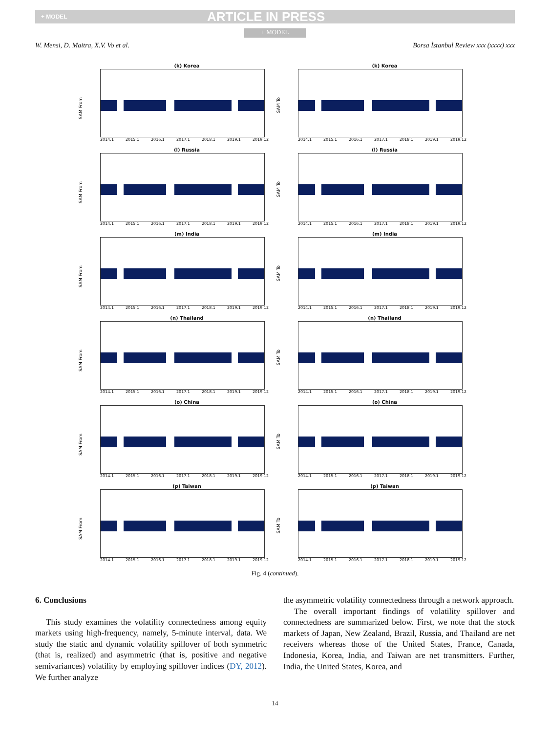+ MODEL ARTICLE IN PRESS
+ MODEL
W. Mensi, D. Maitra, X.V. Vo et al. Borsa İstanbul Review xxx (xxxx) xxx
(k) Korea
SAM From
2014.1 2015.1 2016.1 2017.1 2018.1 2019.1 2019.12
(k) Korea
SAM To
2014.1 2015.1 2016.1 2017.1 2018.1 2019.1 2019.12
(l) Russia
SAM From
2014.1 2015.1 2016.1 2017.1 2018.1 2019.1 2019.12
(l) Russia
SAM To
2014.1 2015.1 2016.1 2017.1 2018.1 2019.1 2019.12
(m) India
SAM From
2014.1 2015.1 2016.1 2017.1 2018.1 2019.1 2019.12
(m) India
SAM To
2014.1 2015.1 2016.1 2017.1 2018.1 2019.1 2019.12
(n) Thailand
SAM From
2014.1 2015.1 2016.1 2017.1 2018.1 2019.1 2019.12
(n) Thailand
SAM To
2014.1 2015.1 2016.1 2017.1 2018.1 2019.1 2019.12
(o) China
SAM From
2014.1 2015.1 2016.1 2017.1 2018.1 2019.1 2019.12
(o) China
SAM To
2014.1 2015.1 2016.1 2017.1 2018.1 2019.1 2019.12
(p) Taiwan
SAM From
2014.1 2015.1 2016.1 2017.1 2018.1 2019.1 2019.12
(p) Taiwan
SAM To
2014.1 2015.1 2016.1 2017.1 2018.1 2019.1 2019.12
Fig. 4 (continued).
6. Conclusions
This study examines the volatility connectedness among equity markets using high-frequency, namely, 5-minute interval, data. We study the static and dynamic volatility spillover of both symmetric (that is, realized) and asymmetric (that is, positive and negative semivariances) volatility by employing spillover indices (DY, 2012). We further analyze
the asymmetric volatility connectedness through a network approach.
The overall important findings of volatility spillover and connectedness are summarized below. First, we note that the stock markets of Japan, New Zealand, Brazil, Russia, and Thailand are net receivers whereas those of the United States, France, Canada, Indonesia, Korea, India, and Taiwan are net transmitters. Further, India, the United States, Korea, and
14